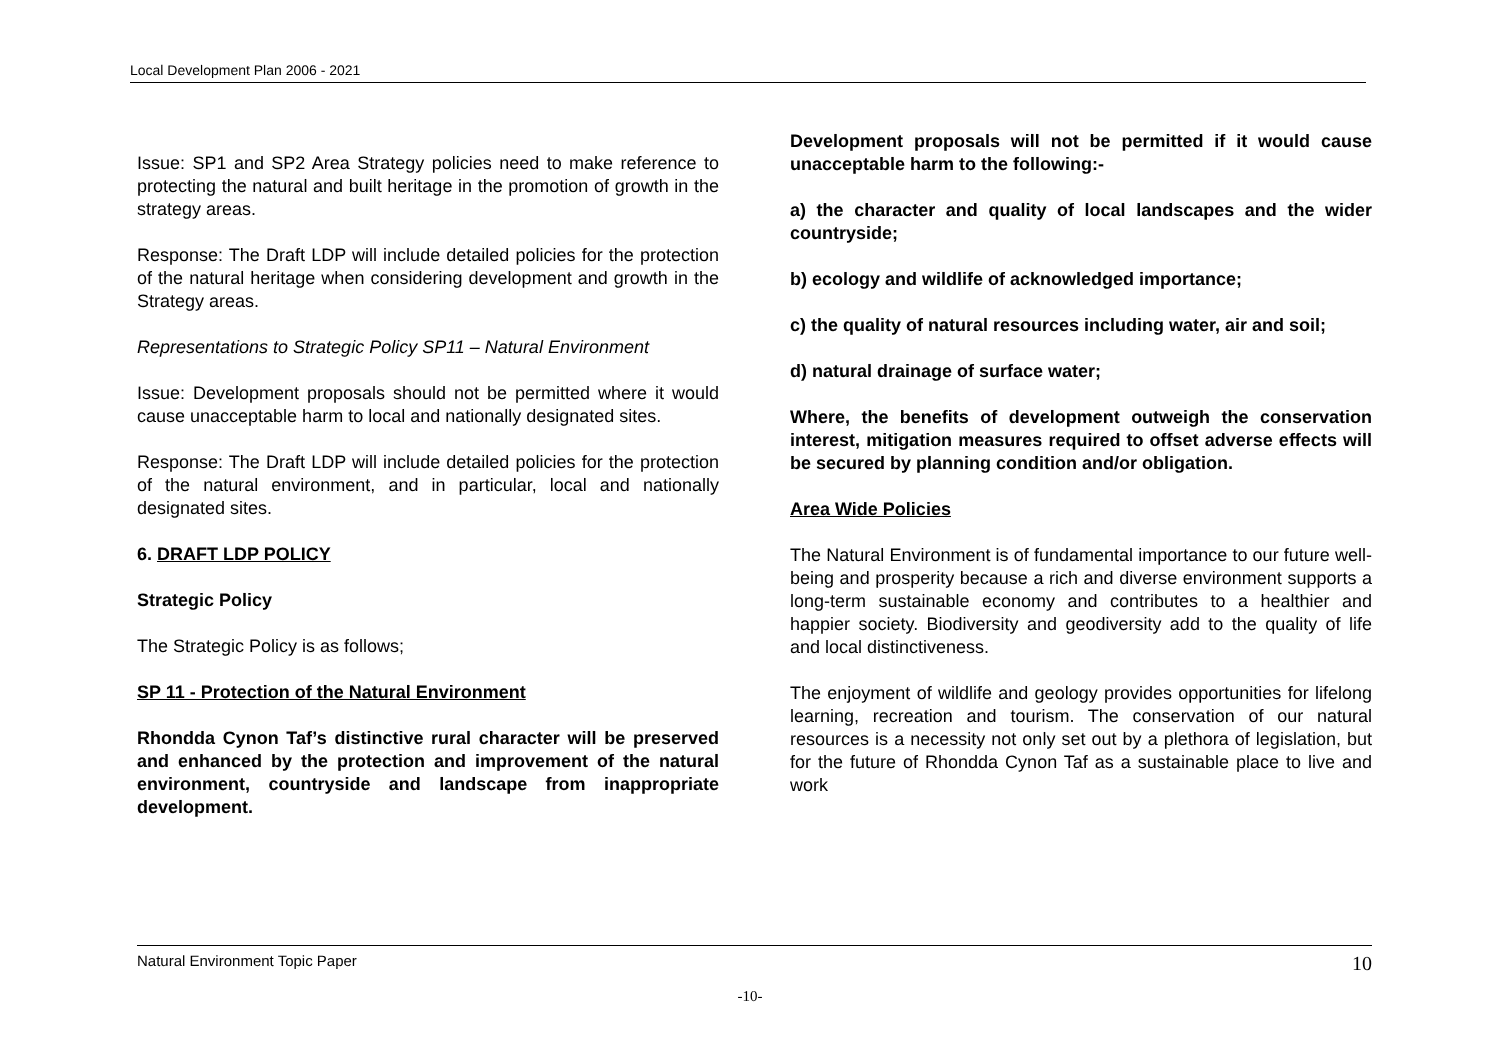Local Development Plan 2006 - 2021
Issue: SP1 and SP2 Area Strategy policies need to make reference to protecting the natural and built heritage in the promotion of growth in the strategy areas.
Response: The Draft LDP will include detailed policies for the protection of the natural heritage when considering development and growth in the Strategy areas.
Representations to Strategic Policy SP11 – Natural Environment
Issue: Development proposals should not be permitted where it would cause unacceptable harm to local and nationally designated sites.
Response: The Draft LDP will include detailed policies for the protection of the natural environment, and in particular, local and nationally designated sites.
6. DRAFT LDP POLICY
Strategic Policy
The Strategic Policy is as follows;
SP 11 - Protection of the Natural Environment
Rhondda Cynon Taf’s distinctive rural character will be preserved and enhanced by the protection and improvement of the natural environment, countryside and landscape from inappropriate development.
Development proposals will not be permitted if it would cause unacceptable harm to the following:-
a) the character and quality of local landscapes and the wider countryside;
b) ecology and wildlife of acknowledged importance;
c) the quality of natural resources including water, air and soil;
d) natural drainage of surface water;
Where, the benefits of development outweigh the conservation interest, mitigation measures required to offset adverse effects will be secured by planning condition and/or obligation.
Area Wide Policies
The Natural Environment is of fundamental importance to our future well-being and prosperity because a rich and diverse environment supports a long-term sustainable economy and contributes to a healthier and happier society. Biodiversity and geodiversity add to the quality of life and local distinctiveness.
The enjoyment of wildlife and geology provides opportunities for lifelong learning, recreation and tourism. The conservation of our natural resources is a necessity not only set out by a plethora of legislation, but for the future of Rhondda Cynon Taf as a sustainable place to live and work
Natural Environment Topic Paper 10
-10-